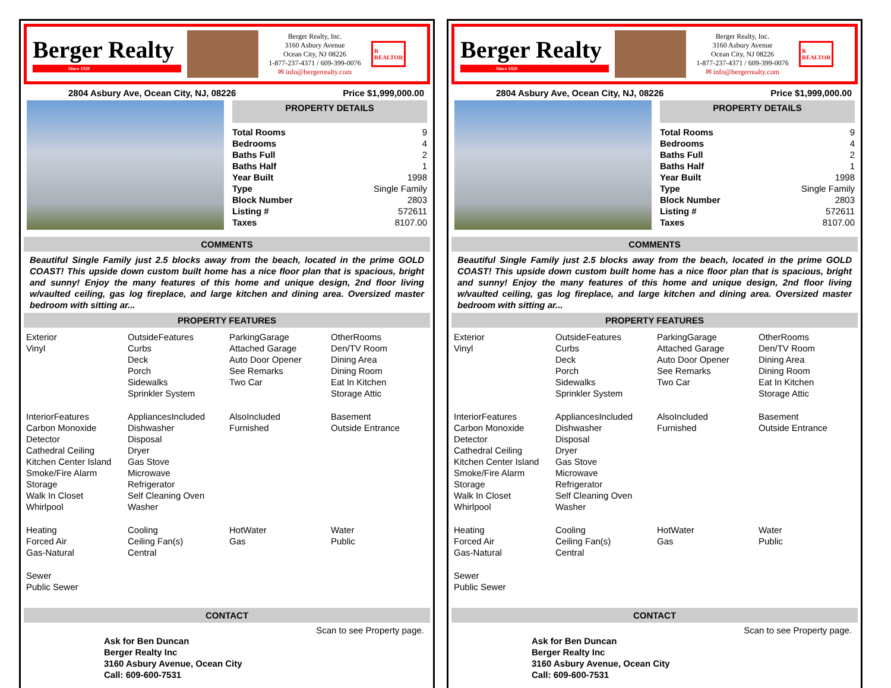Berger Realty
Since 1920
Berger Realty, Inc.
3160 Asbury Avenue
Ocean City, NJ 08226
1-877-237-4371 / 609-399-0076
✉ info@bergerrealty.com
R
REALTOR
2804 Asbury Ave, Ocean City, NJ, 08226 Price $1,999,000.00
PROPERTY DETAILS
| Total Rooms | 9 |
| Bedrooms | 4 |
| Baths Full | 2 |
| Baths Half | 1 |
| Year Built | 1998 |
| Type | Single Family |
| Block Number | 2803 |
| Listing # | 572611 |
| Taxes | 8107.00 |
COMMENTS
Beautiful Single Family just 2.5 blocks away from the beach, located in the prime GOLD COAST! This upside down custom built home has a nice floor plan that is spacious, bright and sunny! Enjoy the many features of this home and unique design, 2nd floor living w/vaulted ceiling, gas log fireplace, and large kitchen and dining area. Oversized master bedroom with sitting ar...
PROPERTY FEATURES
| Exterior Vinyl | OutsideFeatures Curbs Deck Porch Sidewalks Sprinkler System | ParkingGarage Attached Garage Auto Door Opener See Remarks Two Car | OtherRooms Den/TV Room Dining Area Dining Room Eat In Kitchen Storage Attic |
| InteriorFeatures Carbon Monoxide Detector Cathedral Ceiling Kitchen Center Island Smoke/Fire Alarm Storage Walk In Closet Whirlpool | AppliancesIncluded Dishwasher Disposal Dryer Gas Stove Microwave Refrigerator Self Cleaning Oven Washer | AlsoIncluded Furnished | Basement Outside Entrance |
| Heating Forced Air Gas-Natural | Cooling Ceiling Fan(s) Central | HotWater Gas | Water Public |
| Sewer Public Sewer | | | |
CONTACT
Scan to see Property page.
Ask for Ben Duncan
Berger Realty Inc
3160 Asbury Avenue, Ocean City
Call: 609-600-7531
Berger Realty
Since 1920
Berger Realty, Inc.
3160 Asbury Avenue
Ocean City, NJ 08226
1-877-237-4371 / 609-399-0076
✉ info@bergerrealty.com
R
REALTOR
2804 Asbury Ave, Ocean City, NJ, 08226 Price $1,999,000.00
PROPERTY DETAILS
| Total Rooms | 9 |
| Bedrooms | 4 |
| Baths Full | 2 |
| Baths Half | 1 |
| Year Built | 1998 |
| Type | Single Family |
| Block Number | 2803 |
| Listing # | 572611 |
| Taxes | 8107.00 |
COMMENTS
Beautiful Single Family just 2.5 blocks away from the beach, located in the prime GOLD COAST! This upside down custom built home has a nice floor plan that is spacious, bright and sunny! Enjoy the many features of this home and unique design, 2nd floor living w/vaulted ceiling, gas log fireplace, and large kitchen and dining area. Oversized master bedroom with sitting ar...
PROPERTY FEATURES
| Exterior Vinyl | OutsideFeatures Curbs Deck Porch Sidewalks Sprinkler System | ParkingGarage Attached Garage Auto Door Opener See Remarks Two Car | OtherRooms Den/TV Room Dining Area Dining Room Eat In Kitchen Storage Attic |
| InteriorFeatures Carbon Monoxide Detector Cathedral Ceiling Kitchen Center Island Smoke/Fire Alarm Storage Walk In Closet Whirlpool | AppliancesIncluded Dishwasher Disposal Dryer Gas Stove Microwave Refrigerator Self Cleaning Oven Washer | AlsoIncluded Furnished | Basement Outside Entrance |
| Heating Forced Air Gas-Natural | Cooling Ceiling Fan(s) Central | HotWater Gas | Water Public |
| Sewer Public Sewer | | | |
CONTACT
Scan to see Property page.
Ask for Ben Duncan
Berger Realty Inc
3160 Asbury Avenue, Ocean City
Call: 609-600-7531